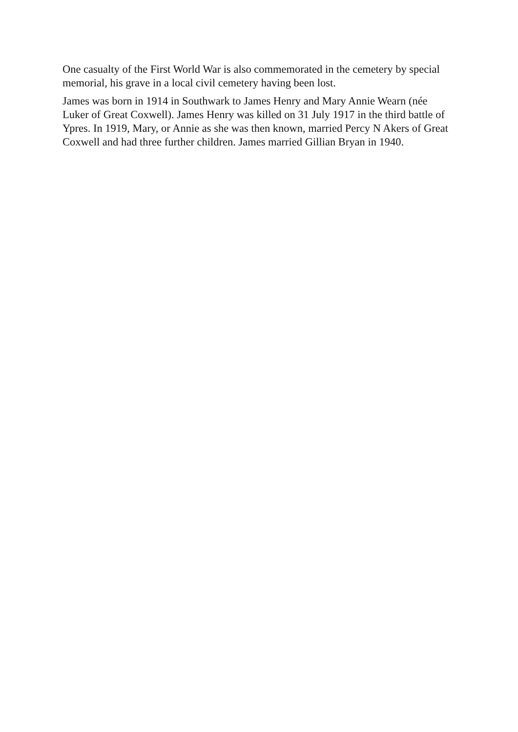One casualty of the First World War is also commemorated in the cemetery by special memorial, his grave in a local civil cemetery having been lost.
James was born in 1914 in Southwark to James Henry and Mary Annie Wearn (née Luker of Great Coxwell). James Henry was killed on 31 July 1917 in the third battle of Ypres. In 1919, Mary, or Annie as she was then known, married Percy N Akers of Great Coxwell and had three further children. James married Gillian Bryan in 1940.